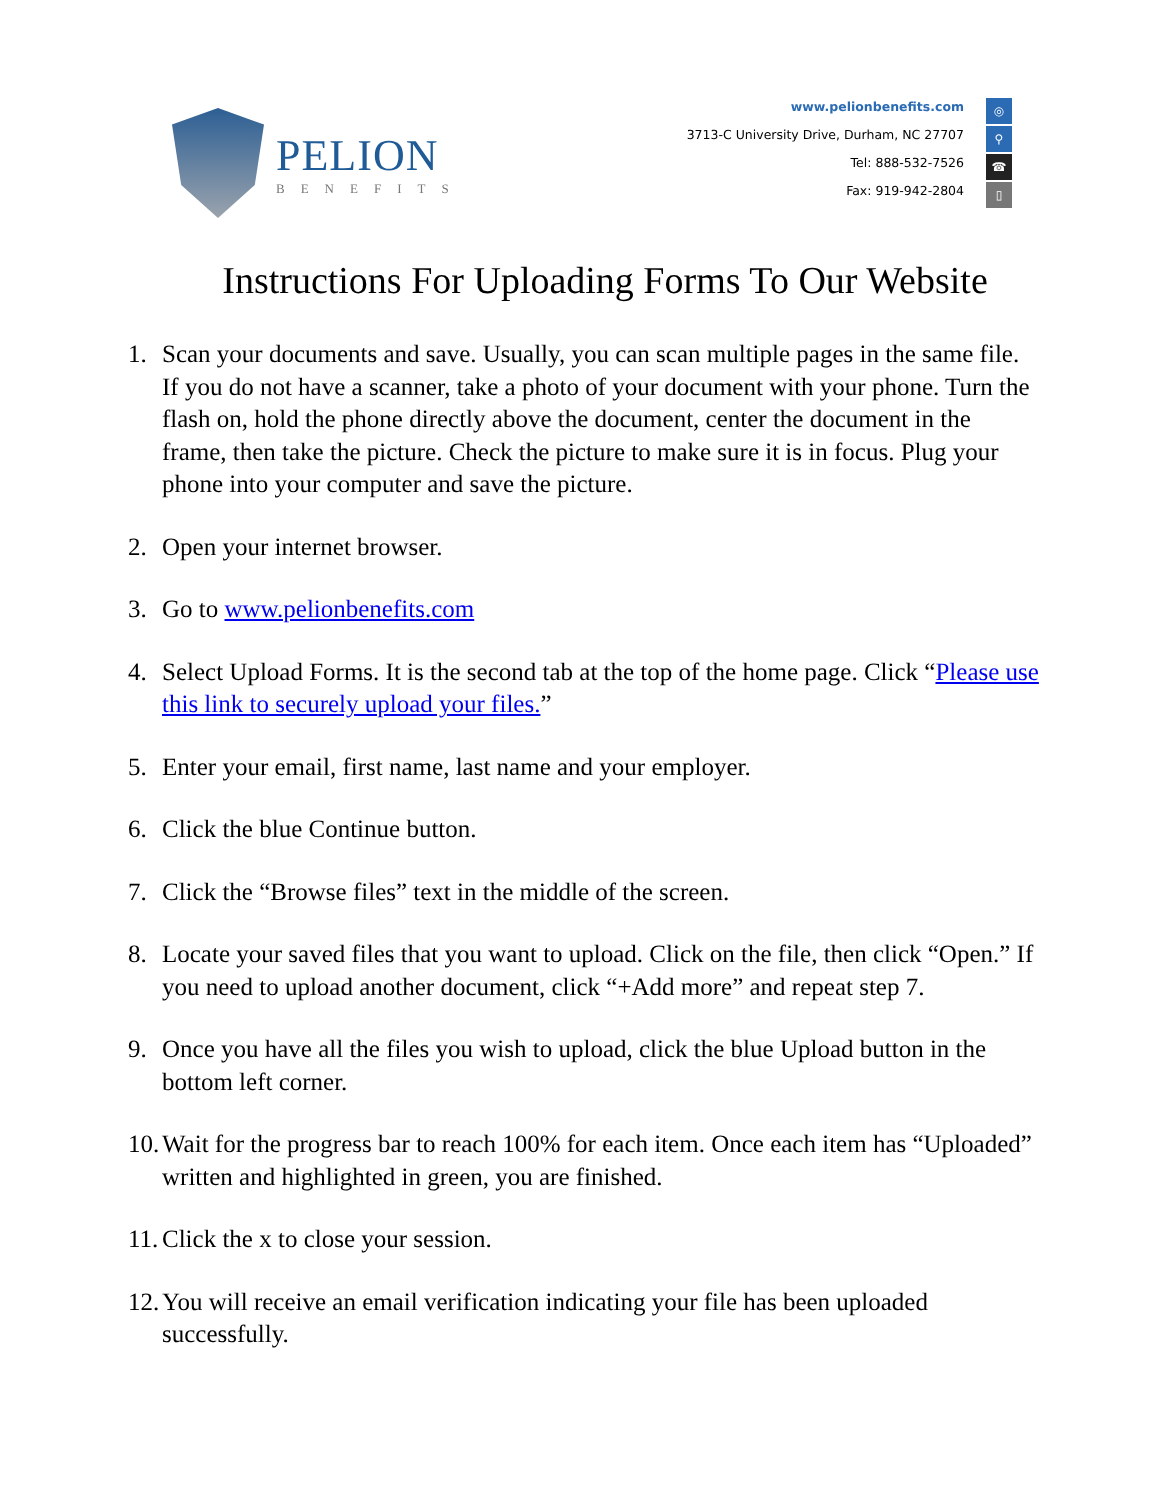PELION
BENEFITS
www.pelionbenefits.com ◎
3713-C University Drive, Durham, NC 27707 ⚲
Tel: 888-532-7526 ☎
Fax: 919-942-2804 ▯
Instructions For Uploading Forms To Our Website
1. Scan your documents and save. Usually, you can scan multiple pages in the same file. If you do not have a scanner, take a photo of your document with your phone. Turn the flash on, hold the phone directly above the document, center the document in the frame, then take the picture. Check the picture to make sure it is in focus. Plug your phone into your computer and save the picture.
2. Open your internet browser.
3. Go to www.pelionbenefits.com
4. Select Upload Forms. It is the second tab at the top of the home page. Click “Please use this link to securely upload your files.”
5. Enter your email, first name, last name and your employer.
6. Click the blue Continue button.
7. Click the “Browse files” text in the middle of the screen.
8. Locate your saved files that you want to upload. Click on the file, then click “Open.” If you need to upload another document, click “+Add more” and repeat step 7.
9. Once you have all the files you wish to upload, click the blue Upload button in the bottom left corner.
10. Wait for the progress bar to reach 100% for each item. Once each item has “Uploaded” written and highlighted in green, you are finished.
11. Click the x to close your session.
12. You will receive an email verification indicating your file has been uploaded successfully.